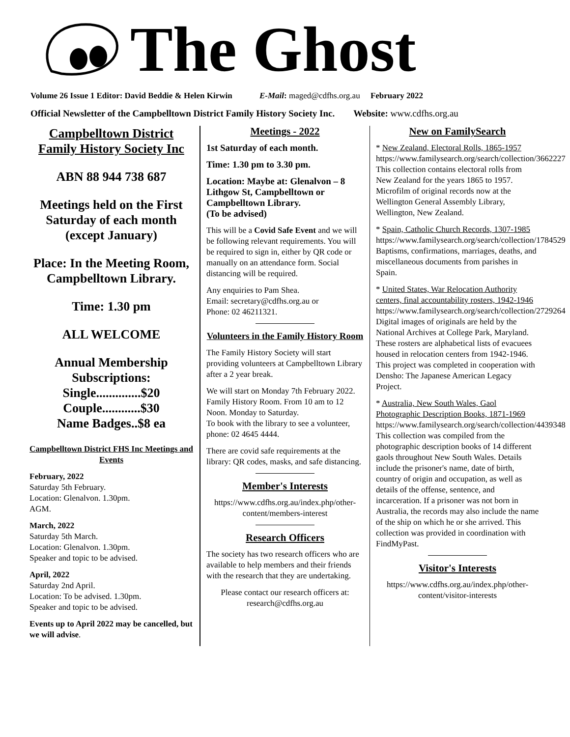The Ghost
Volume 26 Issue 1 Editor: David Beddie & Helen Kirwin E-Mail: maged@cdfhs.org.au February 2022
Official Newsletter of the Campbelltown District Family History Society Inc. Website: www.cdfhs.org.au
Campbelltown District Family History Society Inc
ABN 88 944 738 687
Meetings held on the First Saturday of each month (except January)
Place: In the Meeting Room, Campbelltown Library.
Time: 1.30 pm
ALL WELCOME
Annual Membership Subscriptions:
Single..............$20
Couple............$30
Name Badges..$8 ea
Campbelltown District FHS Inc Meetings and Events
February, 2022
Saturday 5th February.
Location: Glenalvon. 1.30pm.
AGM.
March, 2022
Saturday 5th March.
Location: Glenalvon. 1.30pm.
Speaker and topic to be advised.
April, 2022
Saturday 2nd April.
Location: To be advised. 1.30pm.
Speaker and topic to be advised.
Events up to April 2022 may be cancelled, but we will advise.
Meetings - 2022
1st Saturday of each month.
Time: 1.30 pm to 3.30 pm.
Location: Maybe at: Glenalvon – 8 Lithgow St, Campbelltown or Campbelltown Library.
(To be advised)
This will be a Covid Safe Event and we will be following relevant requirements. You will be required to sign in, either by QR code or manually on an attendance form. Social distancing will be required.
Any enquiries to Pam Shea.
Email: secretary@cdfhs.org.au or
Phone: 02 46211321.
Volunteers in the Family History Room
The Family History Society will start providing volunteers at Campbelltown Library after a 2 year break.
We will start on Monday 7th February 2022. Family History Room. From 10 am to 12 Noon. Monday to Saturday.
To book with the library to see a volunteer, phone: 02 4645 4444.
There are covid safe requirements at the library: QR codes, masks, and safe distancing.
Member's Interests
https://www.cdfhs.org.au/index.php/other-content/members-interest
Research Officers
The society has two research officers who are available to help members and their friends with the research that they are undertaking.
Please contact our research officers at: research@cdfhs.org.au
New on FamilySearch
* New Zealand, Electoral Rolls, 1865-1957
https://www.familysearch.org/search/collection/3662227
This collection contains electoral rolls from New Zealand for the years 1865 to 1957. Microfilm of original records now at the Wellington General Assembly Library, Wellington, New Zealand.
* Spain, Catholic Church Records, 1307-1985
https://www.familysearch.org/search/collection/1784529
Baptisms, confirmations, marriages, deaths, and miscellaneous documents from parishes in Spain.
* United States, War Relocation Authority centers, final accountability rosters, 1942-1946
https://www.familysearch.org/search/collection/2729264
Digital images of originals are held by the National Archives at College Park, Maryland. These rosters are alphabetical lists of evacuees housed in relocation centers from 1942-1946. This project was completed in cooperation with Densho: The Japanese American Legacy Project.
* Australia, New South Wales, Gaol Photographic Description Books, 1871-1969
https://www.familysearch.org/search/collection/4439348
This collection was compiled from the photographic description books of 14 different gaols throughout New South Wales. Details include the prisoner's name, date of birth, country of origin and occupation, as well as details of the offense, sentence, and incarceration. If a prisoner was not born in Australia, the records may also include the name of the ship on which he or she arrived. This collection was provided in coordination with FindMyPast.
Visitor's Interests
https://www.cdfhs.org.au/index.php/other-content/visitor-interests